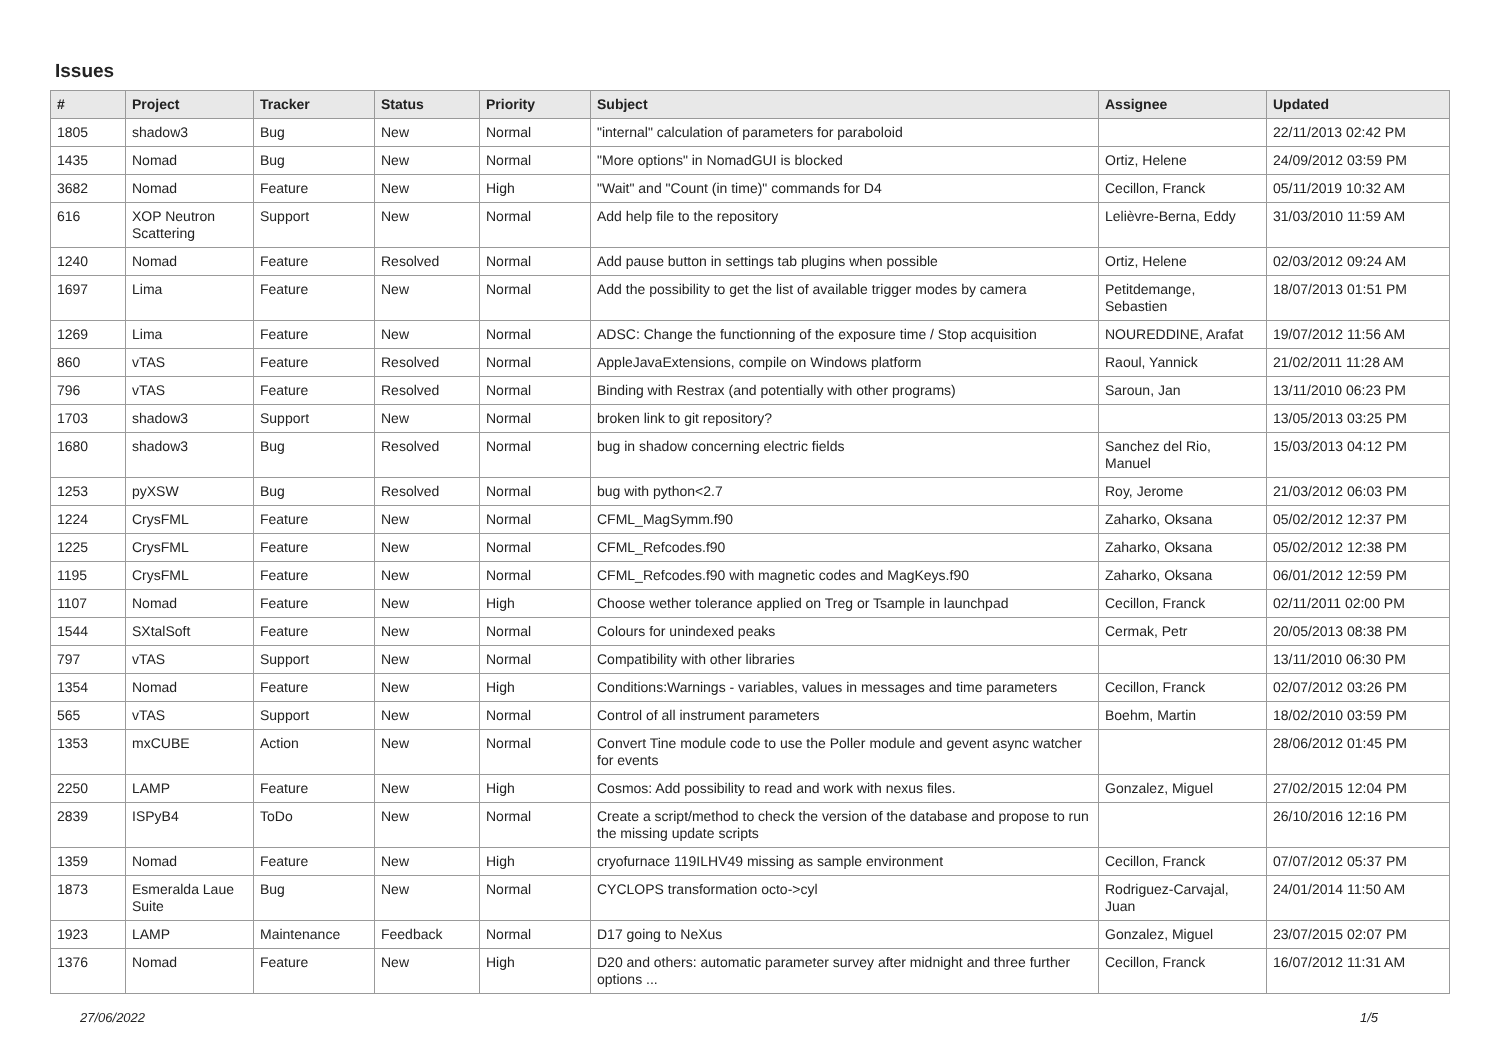Issues
| # | Project | Tracker | Status | Priority | Subject | Assignee | Updated |
| --- | --- | --- | --- | --- | --- | --- | --- |
| 1805 | shadow3 | Bug | New | Normal | "internal" calculation of parameters for paraboloid | | 22/11/2013 02:42 PM |
| 1435 | Nomad | Bug | New | Normal | "More options" in NomadGUI is blocked | Ortiz, Helene | 24/09/2012 03:59 PM |
| 3682 | Nomad | Feature | New | High | "Wait" and "Count (in time)" commands for D4 | Cecillon, Franck | 05/11/2019 10:32 AM |
| 616 | XOP Neutron Scattering | Support | New | Normal | Add help file to the repository | Lelièvre-Berna, Eddy | 31/03/2010 11:59 AM |
| 1240 | Nomad | Feature | Resolved | Normal | Add pause button in settings tab plugins when possible | Ortiz, Helene | 02/03/2012 09:24 AM |
| 1697 | Lima | Feature | New | Normal | Add the possibility to get the list of available trigger modes by camera | Petitdemange, Sebastien | 18/07/2013 01:51 PM |
| 1269 | Lima | Feature | New | Normal | ADSC: Change the functionning of the exposure time / Stop acquisition | NOUREDDINE, Arafat | 19/07/2012 11:56 AM |
| 860 | vTAS | Feature | Resolved | Normal | AppleJavaExtensions, compile on Windows platform | Raoul, Yannick | 21/02/2011 11:28 AM |
| 796 | vTAS | Feature | Resolved | Normal | Binding with Restrax (and potentially with other programs) | Saroun, Jan | 13/11/2010 06:23 PM |
| 1703 | shadow3 | Support | New | Normal | broken link to git repository? | | 13/05/2013 03:25 PM |
| 1680 | shadow3 | Bug | Resolved | Normal | bug in shadow concerning electric fields | Sanchez del Rio, Manuel | 15/03/2013 04:12 PM |
| 1253 | pyXSW | Bug | Resolved | Normal | bug with python<2.7 | Roy, Jerome | 21/03/2012 06:03 PM |
| 1224 | CrysFML | Feature | New | Normal | CFML_MagSymm.f90 | Zaharko, Oksana | 05/02/2012 12:37 PM |
| 1225 | CrysFML | Feature | New | Normal | CFML_Refcodes.f90 | Zaharko, Oksana | 05/02/2012 12:38 PM |
| 1195 | CrysFML | Feature | New | Normal | CFML_Refcodes.f90 with magnetic codes and MagKeys.f90 | Zaharko, Oksana | 06/01/2012 12:59 PM |
| 1107 | Nomad | Feature | New | High | Choose wether tolerance applied on Treg or Tsample in launchpad | Cecillon, Franck | 02/11/2011 02:00 PM |
| 1544 | SXtalSoft | Feature | New | Normal | Colours for unindexed peaks | Cermak, Petr | 20/05/2013 08:38 PM |
| 797 | vTAS | Support | New | Normal | Compatibility with other libraries | | 13/11/2010 06:30 PM |
| 1354 | Nomad | Feature | New | High | Conditions:Warnings - variables, values in messages and time parameters | Cecillon, Franck | 02/07/2012 03:26 PM |
| 565 | vTAS | Support | New | Normal | Control of all instrument parameters | Boehm, Martin | 18/02/2010 03:59 PM |
| 1353 | mxCUBE | Action | New | Normal | Convert Tine module code to use the Poller module and gevent async watcher for events | | 28/06/2012 01:45 PM |
| 2250 | LAMP | Feature | New | High | Cosmos: Add possibility to read and work with nexus files. | Gonzalez, Miguel | 27/02/2015 12:04 PM |
| 2839 | ISPyB4 | ToDo | New | Normal | Create a script/method to check the version of the database and propose to run the missing update scripts | | 26/10/2016 12:16 PM |
| 1359 | Nomad | Feature | New | High | cryofurnace 119ILHV49 missing as sample environment | Cecillon, Franck | 07/07/2012 05:37 PM |
| 1873 | Esmeralda Laue Suite | Bug | New | Normal | CYCLOPS transformation octo->cyl | Rodriguez-Carvajal, Juan | 24/01/2014 11:50 AM |
| 1923 | LAMP | Maintenance | Feedback | Normal | D17 going to NeXus | Gonzalez, Miguel | 23/07/2015 02:07 PM |
| 1376 | Nomad | Feature | New | High | D20 and others: automatic parameter survey after midnight and three further options ... | Cecillon, Franck | 16/07/2012 11:31 AM |
27/06/2022 1/5